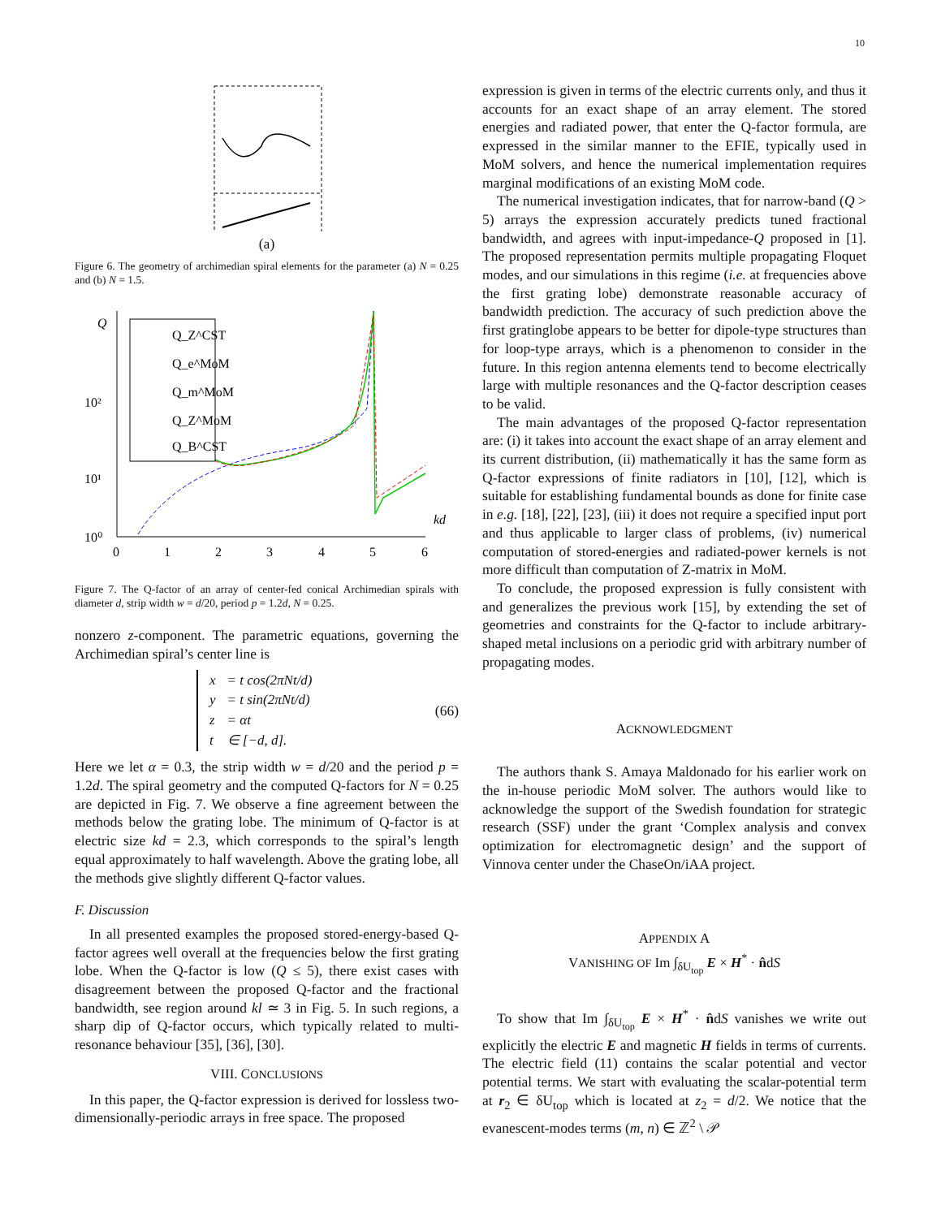10
(a)
Figure 6. The geometry of archimedian spiral elements for the parameter (a) N = 0.25 and (b) N = 1.5.
Q
10²
10¹
10⁰
0
1
2
3
4
5
6
kd
Q_Z^CST
Q_e^MoM
Q_m^MoM
Q_Z^MoM
Q_B^CST
Figure 7. The Q-factor of an array of center-fed conical Archimedian spirals with diameter d, strip width w = d/20, period p = 1.2d, N = 0.25.
nonzero z-component. The parametric equations, governing the Archimedian spiral’s center line is
| x | = t cos(2πNt/d) |
| y | = t sin(2πNt/d) |
| z | = αt |
| t | ∈ [−d, d]. |
(66)
Here we let α = 0.3, the strip width w = d/20 and the period p = 1.2d. The spiral geometry and the computed Q-factors for N = 0.25 are depicted in Fig. 7. We observe a fine agreement between the methods below the grating lobe. The minimum of Q-factor is at electric size kd = 2.3, which corresponds to the spiral’s length equal approximately to half wavelength. Above the grating lobe, all the methods give slightly different Q-factor values.
F. Discussion
In all presented examples the proposed stored-energy-based Q-factor agrees well overall at the frequencies below the first grating lobe. When the Q-factor is low (Q ≤ 5), there exist cases with disagreement between the proposed Q-factor and the fractional bandwidth, see region around kl ≃ 3 in Fig. 5. In such regions, a sharp dip of Q-factor occurs, which typically related to multi-resonance behaviour [35], [36], [30].
VIII. CONCLUSIONS
In this paper, the Q-factor expression is derived for lossless two-dimensionally-periodic arrays in free space. The proposed
expression is given in terms of the electric currents only, and thus it accounts for an exact shape of an array element. The stored energies and radiated power, that enter the Q-factor formula, are expressed in the similar manner to the EFIE, typically used in MoM solvers, and hence the numerical implementation requires marginal modifications of an existing MoM code.
The numerical investigation indicates, that for narrow-band (Q > 5) arrays the expression accurately predicts tuned fractional bandwidth, and agrees with input-impedance-Q proposed in [1]. The proposed representation permits multiple propagating Floquet modes, and our simulations in this regime (i.e. at frequencies above the first grating lobe) demonstrate reasonable accuracy of bandwidth prediction. The accuracy of such prediction above the first gratinglobe appears to be better for dipole-type structures than for loop-type arrays, which is a phenomenon to consider in the future. In this region antenna elements tend to become electrically large with multiple resonances and the Q-factor description ceases to be valid.
The main advantages of the proposed Q-factor representation are: (i) it takes into account the exact shape of an array element and its current distribution, (ii) mathematically it has the same form as Q-factor expressions of finite radiators in [10], [12], which is suitable for establishing fundamental bounds as done for finite case in e.g. [18], [22], [23], (iii) it does not require a specified input port and thus applicable to larger class of problems, (iv) numerical computation of stored-energies and radiated-power kernels is not more difficult than computation of Z-matrix in MoM.
To conclude, the proposed expression is fully consistent with and generalizes the previous work [15], by extending the set of geometries and constraints for the Q-factor to include arbitrary-shaped metal inclusions on a periodic grid with arbitrary number of propagating modes.
ACKNOWLEDGMENT
The authors thank S. Amaya Maldonado for his earlier work on the in-house periodic MoM solver. The authors would like to acknowledge the support of the Swedish foundation for strategic research (SSF) under the grant ‘Complex analysis and convex optimization for electromagnetic design’ and the support of Vinnova center under the ChaseOn/iAA project.
APPENDIX A
VANISHING OF Im ∫<sub>δU<sub>top</sub></sub> E × H<sup>*</sup> · n̂dS
To show that Im ∫<sub>δU<sub>top</sub></sub> E × H<sup>*</sup> · n̂dS vanishes we write out explicitly the electric E and magnetic H fields in terms of currents. The electric field (11) contains the scalar potential and vector potential terms. We start with evaluating the scalar-potential term at r<sub>2</sub> ∈ δU<sub>top</sub> which is located at z<sub>2</sub> = d/2. We notice that the evanescent-modes terms (m, n) ∈ ℤ<sup>2</sup> \ 𝒫